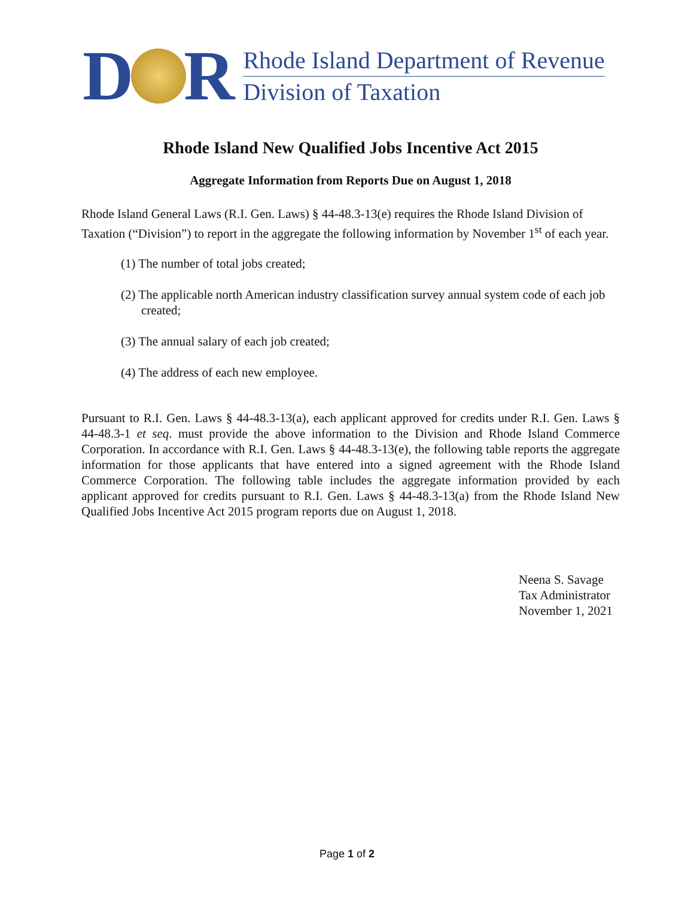D R
Rhode Island Department of Revenue
Division of Taxation
Rhode Island New Qualified Jobs Incentive Act 2015
Aggregate Information from Reports Due on August 1, 2018
Rhode Island General Laws (R.I. Gen. Laws) § 44-48.3-13(e) requires the Rhode Island Division of Taxation (“Division”) to report in the aggregate the following information by November 1<sup>st</sup> of each year.
(1) The number of total jobs created;
(2) The applicable north American industry classification survey annual system code of each job created;
(3) The annual salary of each job created;
(4) The address of each new employee.
Pursuant to R.I. Gen. Laws § 44-48.3-13(a), each applicant approved for credits under R.I. Gen. Laws § 44-48.3-1 et seq. must provide the above information to the Division and Rhode Island Commerce Corporation. In accordance with R.I. Gen. Laws § 44-48.3-13(e), the following table reports the aggregate information for those applicants that have entered into a signed agreement with the Rhode Island Commerce Corporation. The following table includes the aggregate information provided by each applicant approved for credits pursuant to R.I. Gen. Laws § 44-48.3-13(a) from the Rhode Island New Qualified Jobs Incentive Act 2015 program reports due on August 1, 2018.
Neena S. Savage
Tax Administrator
November 1, 2021
Page 1 of 2